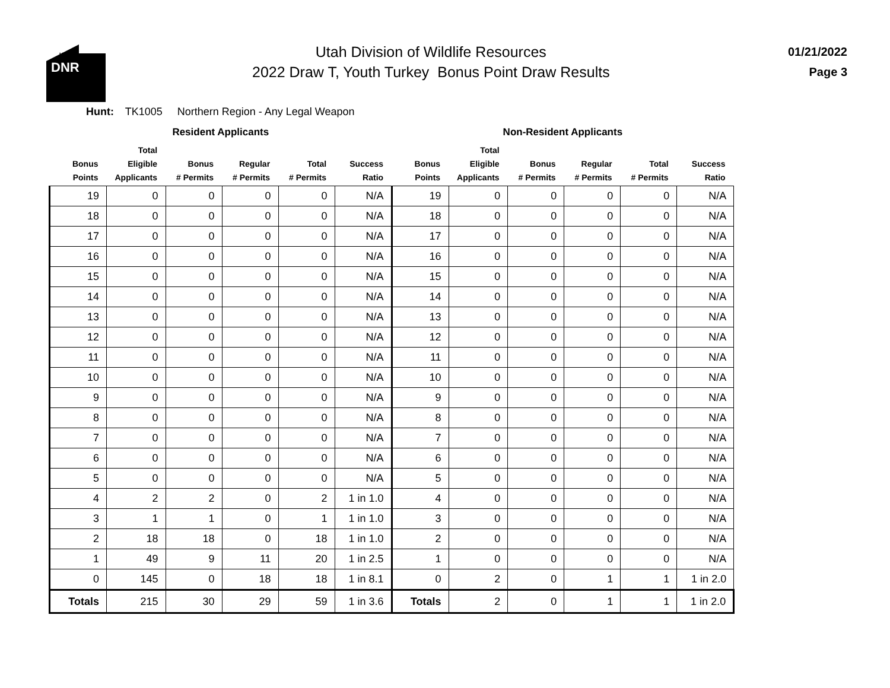DNR
UTAH
Utah Division of Wildlife Resources
2022 Draw T, Youth Turkey Bonus Point Draw Results
01/21/2022
Page 3
Hunt: TK1005 Northern Region - Any Legal Weapon
| Resident Applicants | | | | | | Non-Resident Applicants | | | | | |
| --- | --- | --- | --- | --- | --- | --- | --- | --- | --- | --- | --- |
| Bonus Points | Total Eligible Applicants | Bonus # Permits | Regular # Permits | Total # Permits | Success Ratio | Bonus Points | Total Eligible Applicants | Bonus # Permits | Regular # Permits | Total # Permits | Success Ratio |
| 19 | 0 | 0 | 0 | 0 | N/A | 19 | 0 | 0 | 0 | 0 | N/A |
| 18 | 0 | 0 | 0 | 0 | N/A | 18 | 0 | 0 | 0 | 0 | N/A |
| 17 | 0 | 0 | 0 | 0 | N/A | 17 | 0 | 0 | 0 | 0 | N/A |
| 16 | 0 | 0 | 0 | 0 | N/A | 16 | 0 | 0 | 0 | 0 | N/A |
| 15 | 0 | 0 | 0 | 0 | N/A | 15 | 0 | 0 | 0 | 0 | N/A |
| 14 | 0 | 0 | 0 | 0 | N/A | 14 | 0 | 0 | 0 | 0 | N/A |
| 13 | 0 | 0 | 0 | 0 | N/A | 13 | 0 | 0 | 0 | 0 | N/A |
| 12 | 0 | 0 | 0 | 0 | N/A | 12 | 0 | 0 | 0 | 0 | N/A |
| 11 | 0 | 0 | 0 | 0 | N/A | 11 | 0 | 0 | 0 | 0 | N/A |
| 10 | 0 | 0 | 0 | 0 | N/A | 10 | 0 | 0 | 0 | 0 | N/A |
| 9 | 0 | 0 | 0 | 0 | N/A | 9 | 0 | 0 | 0 | 0 | N/A |
| 8 | 0 | 0 | 0 | 0 | N/A | 8 | 0 | 0 | 0 | 0 | N/A |
| 7 | 0 | 0 | 0 | 0 | N/A | 7 | 0 | 0 | 0 | 0 | N/A |
| 6 | 0 | 0 | 0 | 0 | N/A | 6 | 0 | 0 | 0 | 0 | N/A |
| 5 | 0 | 0 | 0 | 0 | N/A | 5 | 0 | 0 | 0 | 0 | N/A |
| 4 | 2 | 2 | 0 | 2 | 1 in 1.0 | 4 | 0 | 0 | 0 | 0 | N/A |
| 3 | 1 | 1 | 0 | 1 | 1 in 1.0 | 3 | 0 | 0 | 0 | 0 | N/A |
| 2 | 18 | 18 | 0 | 18 | 1 in 1.0 | 2 | 0 | 0 | 0 | 0 | N/A |
| 1 | 49 | 9 | 11 | 20 | 1 in 2.5 | 1 | 0 | 0 | 0 | 0 | N/A |
| 0 | 145 | 0 | 18 | 18 | 1 in 8.1 | 0 | 2 | 0 | 1 | 1 | 1 in 2.0 |
| Totals | 215 | 30 | 29 | 59 | 1 in 3.6 | Totals | 2 | 0 | 1 | 1 | 1 in 2.0 |